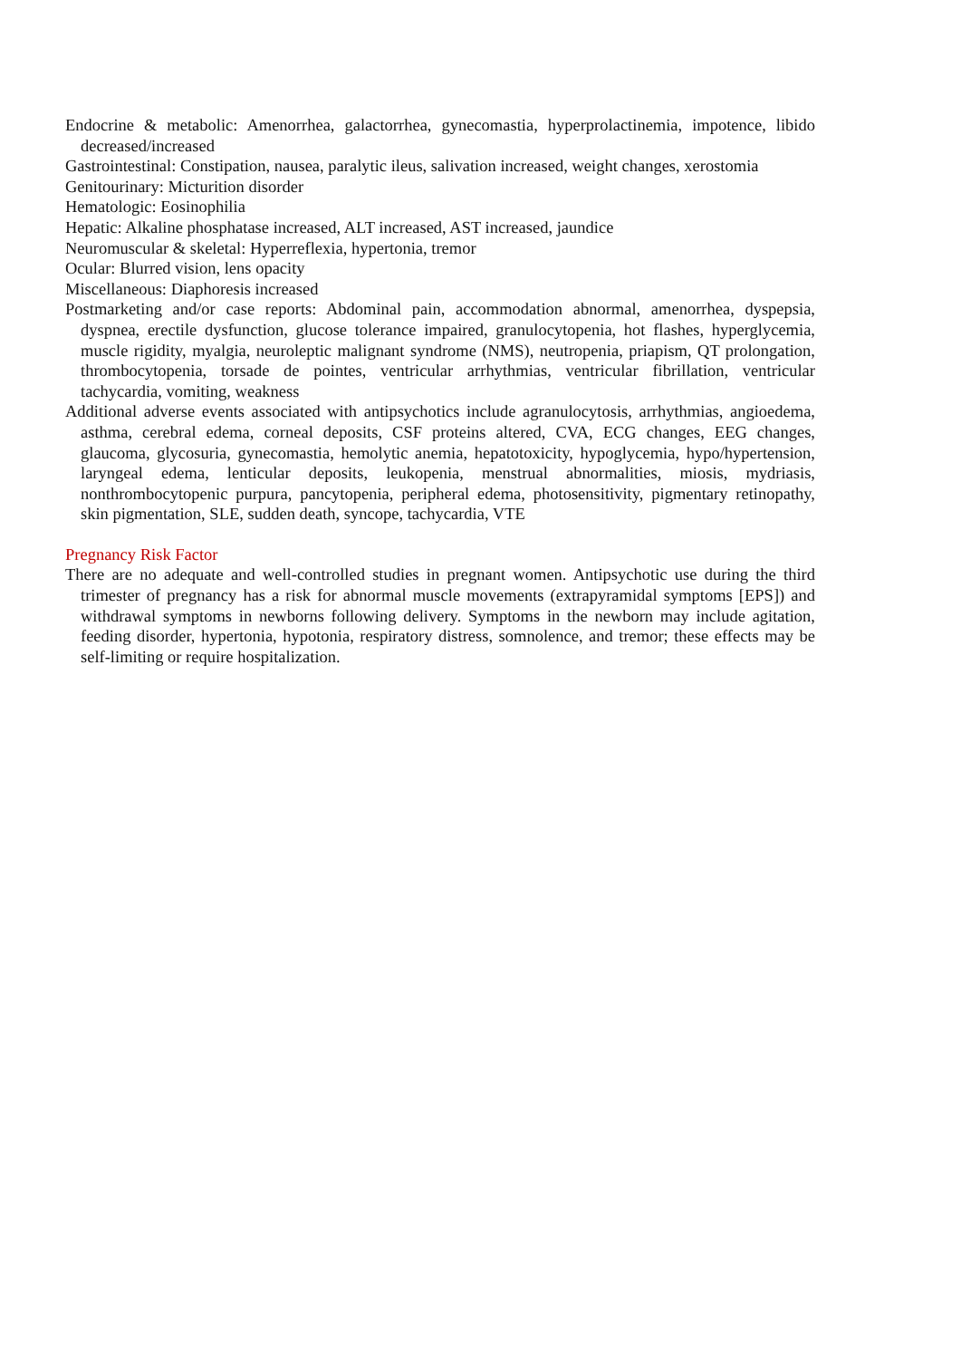Endocrine & metabolic: Amenorrhea, galactorrhea, gynecomastia, hyperprolactinemia, impotence, libido decreased/increased
Gastrointestinal: Constipation, nausea, paralytic ileus, salivation increased, weight changes, xerostomia
Genitourinary: Micturition disorder
Hematologic: Eosinophilia
Hepatic: Alkaline phosphatase increased, ALT increased, AST increased, jaundice
Neuromuscular & skeletal: Hyperreflexia, hypertonia, tremor
Ocular: Blurred vision, lens opacity
Miscellaneous: Diaphoresis increased
Postmarketing and/or case reports: Abdominal pain, accommodation abnormal, amenorrhea, dyspepsia, dyspnea, erectile dysfunction, glucose tolerance impaired, granulocytopenia, hot flashes, hyperglycemia, muscle rigidity, myalgia, neuroleptic malignant syndrome (NMS), neutropenia, priapism, QT prolongation, thrombocytopenia, torsade de pointes, ventricular arrhythmias, ventricular fibrillation, ventricular tachycardia, vomiting, weakness
Additional adverse events associated with antipsychotics include agranulocytosis, arrhythmias, angioedema, asthma, cerebral edema, corneal deposits, CSF proteins altered, CVA, ECG changes, EEG changes, glaucoma, glycosuria, gynecomastia, hemolytic anemia, hepatotoxicity, hypoglycemia, hypo/hypertension, laryngeal edema, lenticular deposits, leukopenia, menstrual abnormalities, miosis, mydriasis, nonthrombocytopenic purpura, pancytopenia, peripheral edema, photosensitivity, pigmentary retinopathy, skin pigmentation, SLE, sudden death, syncope, tachycardia, VTE
Pregnancy Risk Factor
There are no adequate and well-controlled studies in pregnant women. Antipsychotic use during the third trimester of pregnancy has a risk for abnormal muscle movements (extrapyramidal symptoms [EPS]) and withdrawal symptoms in newborns following delivery. Symptoms in the newborn may include agitation, feeding disorder, hypertonia, hypotonia, respiratory distress, somnolence, and tremor; these effects may be self-limiting or require hospitalization.